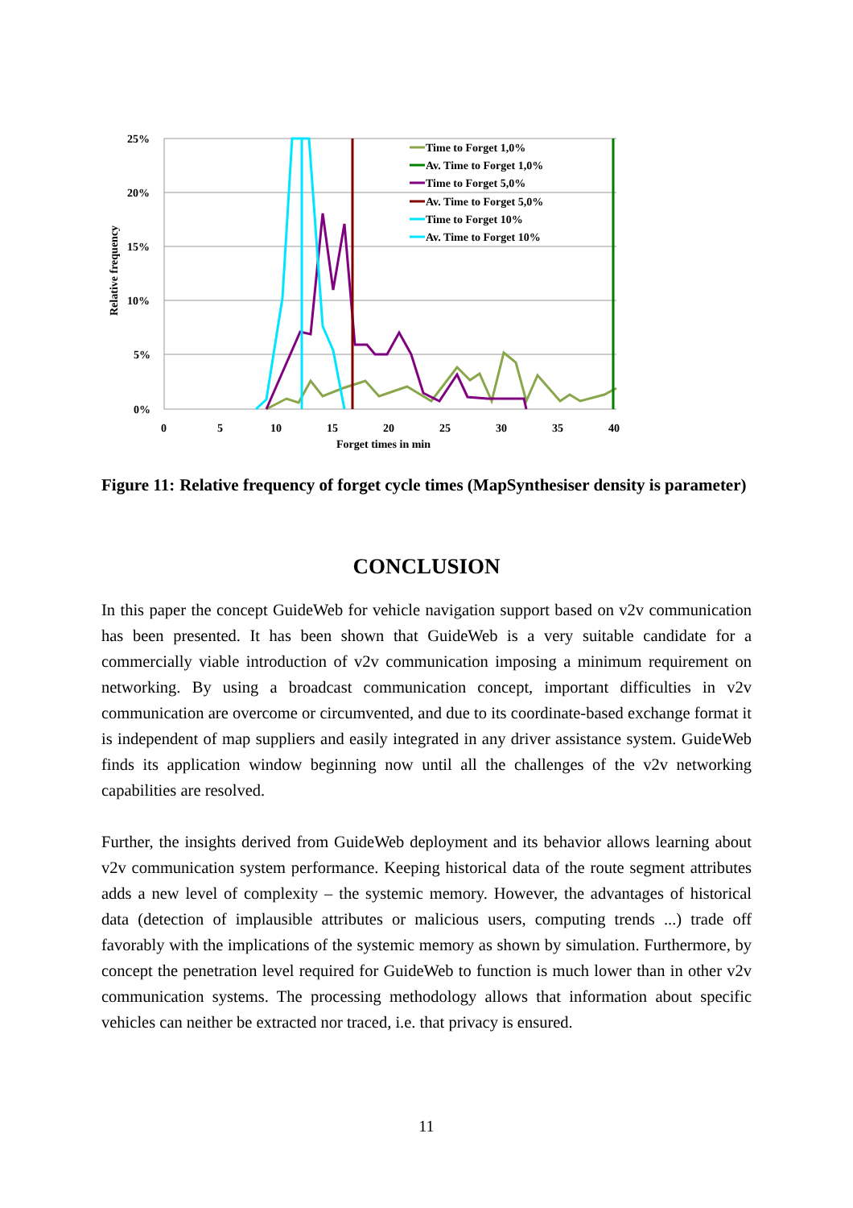25%
20%
15%
10%
5%
0%
0
5
10
15
20
25
30
35
40
Forget times in min
Relative frequency
Time to Forget 1,0%
Av. Time to Forget 1,0%
Time to Forget 5,0%
Av. Time to Forget 5,0%
Time to Forget 10%
Av. Time to Forget 10%
Figure 11: Relative frequency of forget cycle times (MapSynthesiser density is parameter)
CONCLUSION
In this paper the concept GuideWeb for vehicle navigation support based on v2v communica­tion has been presented. It has been shown that GuideWeb is a very suitable candidate for a commercially viable introduction of v2v communication imposing a minimum requirement on networking. By using a broadcast communication concept, important difficulties in v2v communication are overcome or circumvented, and due to its coordinate-based exchange format it is independent of map suppliers and easily integrated in any driver assistance system. GuideWeb finds its application window beginning now until all the challenges of the v2v networking capabilities are resolved.
Further, the insights derived from GuideWeb deployment and its behavior allows learning about v2v communication system performance. Keeping historical data of the route segment attributes adds a new level of complexity – the systemic memory. However, the advantages of historical data (detection of implausible attributes or malicious users, computing trends ...) trade off favorably with the implications of the systemic memory as shown by simulation. Furthermore, by concept the penetration level required for GuideWeb to function is much lower than in other v2v communication systems. The processing methodology allows that information about specific vehicles can neither be extracted nor traced, i.e. that privacy is ensured.
11